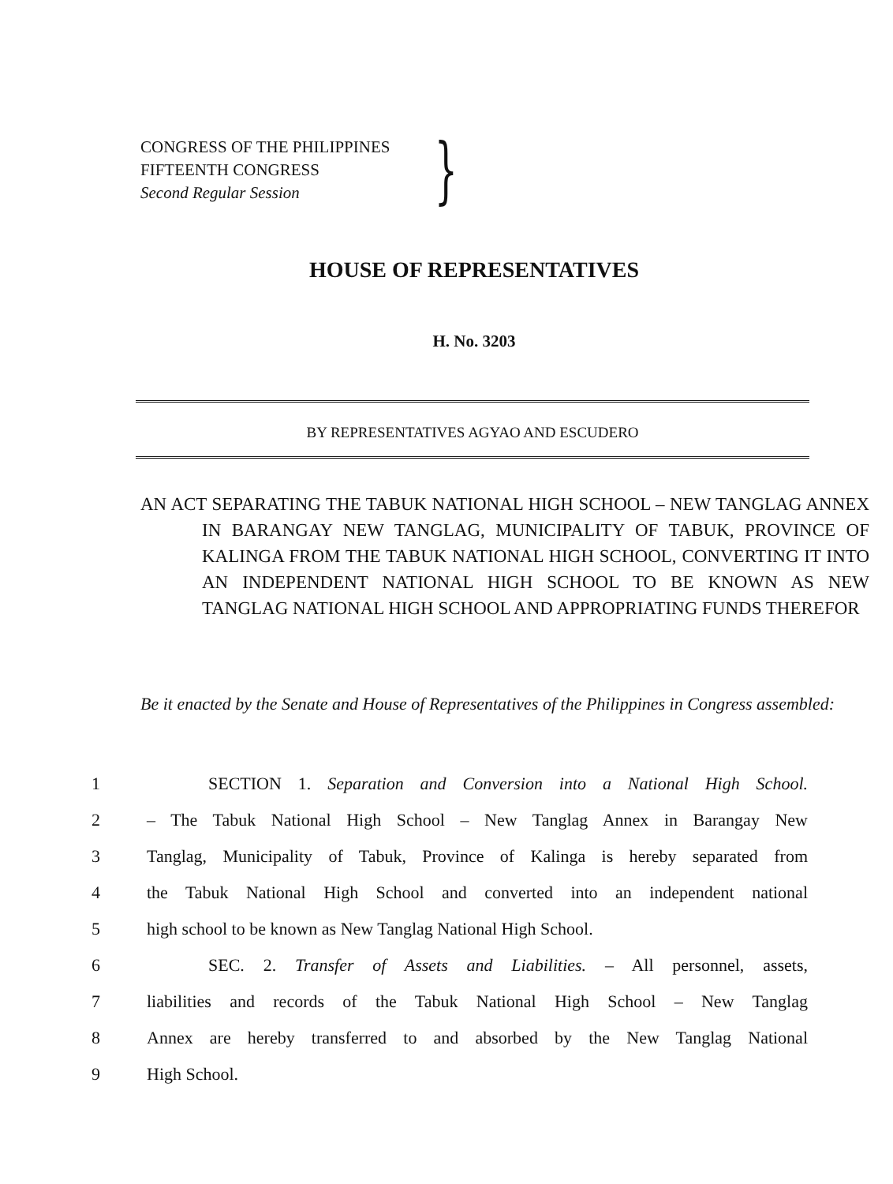CONGRESS OF THE PHILIPPINES
FIFTEENTH CONGRESS
Second Regular Session
}
HOUSE OF REPRESENTATIVES
H. No. 3203
BY REPRESENTATIVES AGYAO AND ESCUDERO
AN ACT SEPARATING THE TABUK NATIONAL HIGH SCHOOL – NEW TANGLAG ANNEX IN BARANGAY NEW TANGLAG, MUNICIPALITY OF TABUK, PROVINCE OF KALINGA FROM THE TABUK NATIONAL HIGH SCHOOL, CONVERTING IT INTO AN INDEPENDENT NATIONAL HIGH SCHOOL TO BE KNOWN AS NEW TANGLAG NATIONAL HIGH SCHOOL AND APPROPRIATING FUNDS THEREFOR
Be it enacted by the Senate and House of Representatives of the Philippines in Congress assembled:
1 SECTION 1. Separation and Conversion into a National High School.
2 – The Tabuk National High School – New Tanglag Annex in Barangay New
3 Tanglag, Municipality of Tabuk, Province of Kalinga is hereby separated from
4 the Tabuk National High School and converted into an independent national
5 high school to be known as New Tanglag National High School.
6 SEC. 2. Transfer of Assets and Liabilities. – All personnel, assets,
7 liabilities and records of the Tabuk National High School – New Tanglag
8 Annex are hereby transferred to and absorbed by the New Tanglag National
9 High School.